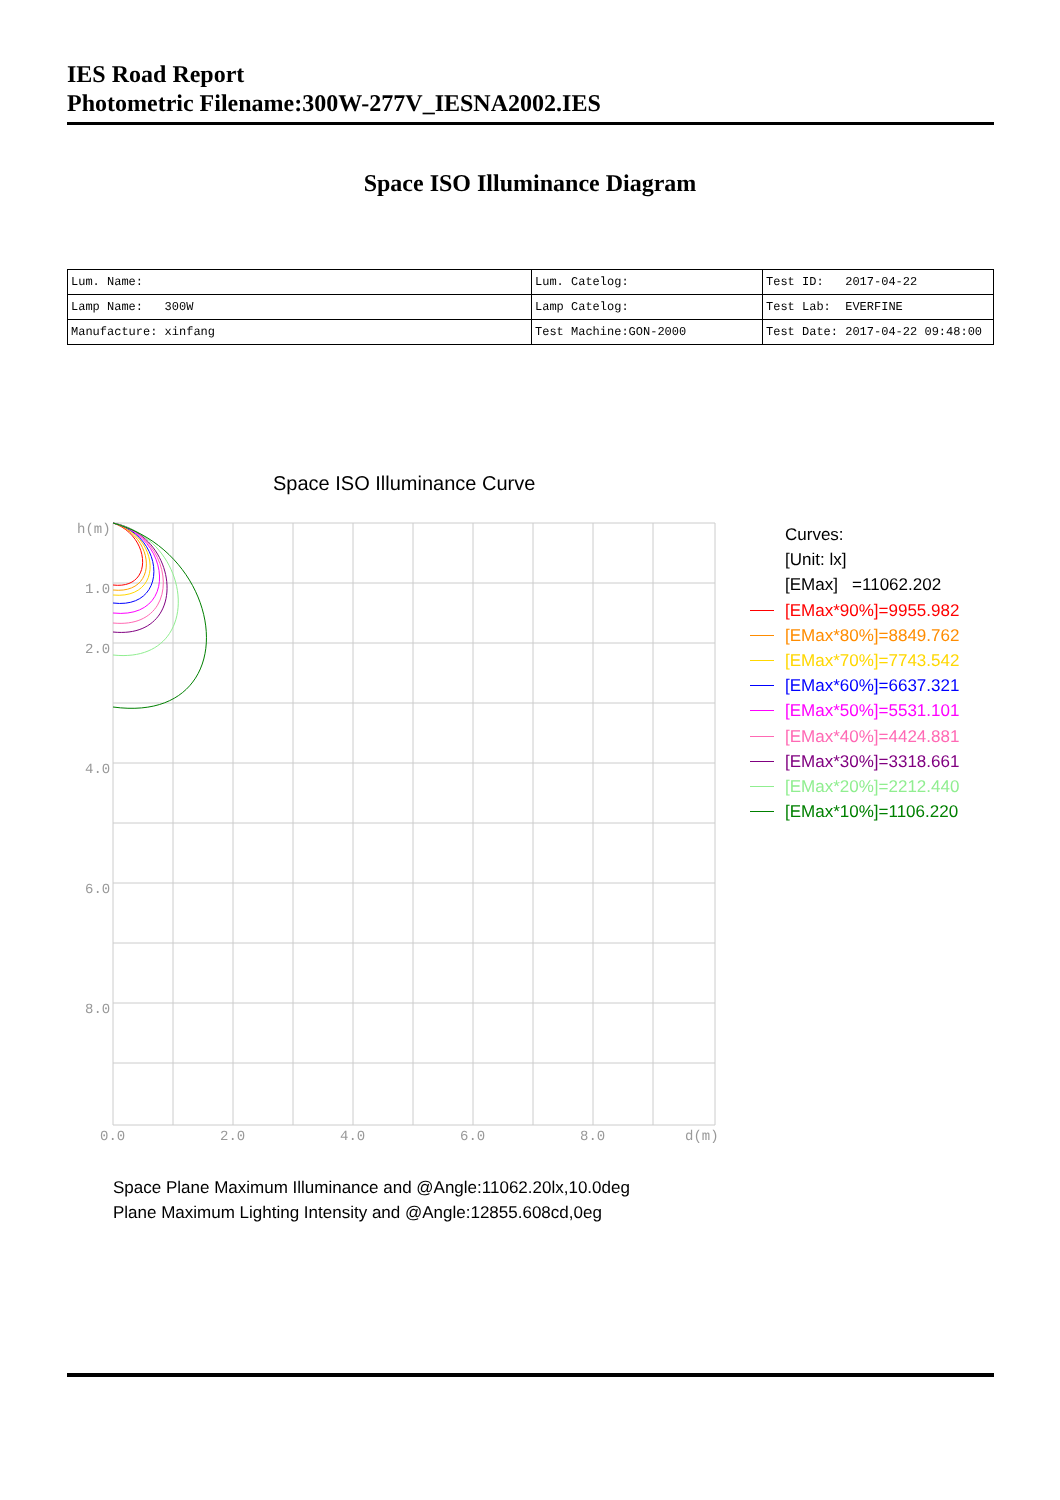IES Road Report
Photometric Filename:300W-277V_IESNA2002.IES
Space ISO Illuminance Diagram
| Lum. Name: | Lum. Catelog: | Test ID: 2017-04-22 |
| Lamp Name: 300W | Lamp Catelog: | Test Lab: EVERFINE |
| Manufacture: xinfang | Test Machine:GON-2000 | Test Date: 2017-04-22 09:48:00 |
Space ISO Illuminance Curve
h(m)
1.0
2.0
4.0
6.0
8.0
0.0
2.0
4.0
6.0
8.0
d(m)
Curves:
[Unit: lx]
[EMax] =11062.202
[EMax*90%]=9955.982
[EMax*80%]=8849.762
[EMax*70%]=7743.542
[EMax*60%]=6637.321
[EMax*50%]=5531.101
[EMax*40%]=4424.881
[EMax*30%]=3318.661
[EMax*20%]=2212.440
[EMax*10%]=1106.220
Space Plane Maximum Illuminance and @Angle:11062.20lx,10.0deg
Plane Maximum Lighting Intensity and @Angle:12855.608cd,0eg